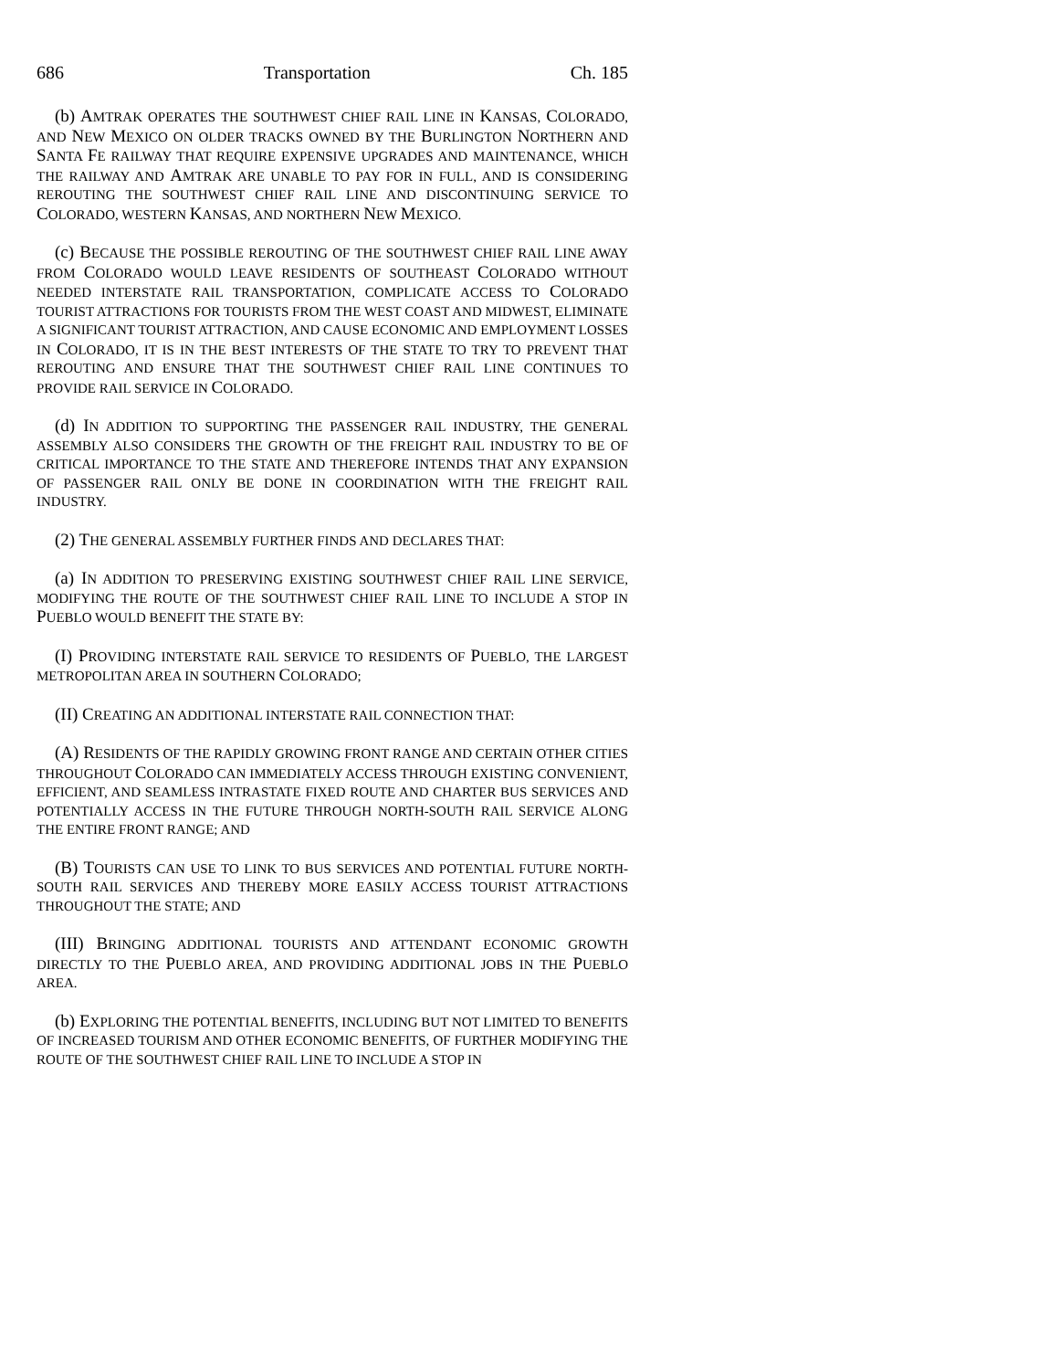686 Transportation Ch. 185
(b) AMTRAK OPERATES THE SOUTHWEST CHIEF RAIL LINE IN KANSAS, COLORADO, AND NEW MEXICO ON OLDER TRACKS OWNED BY THE BURLINGTON NORTHERN AND SANTA FE RAILWAY THAT REQUIRE EXPENSIVE UPGRADES AND MAINTENANCE, WHICH THE RAILWAY AND AMTRAK ARE UNABLE TO PAY FOR IN FULL, AND IS CONSIDERING REROUTING THE SOUTHWEST CHIEF RAIL LINE AND DISCONTINUING SERVICE TO COLORADO, WESTERN KANSAS, AND NORTHERN NEW MEXICO.
(c) BECAUSE THE POSSIBLE REROUTING OF THE SOUTHWEST CHIEF RAIL LINE AWAY FROM COLORADO WOULD LEAVE RESIDENTS OF SOUTHEAST COLORADO WITHOUT NEEDED INTERSTATE RAIL TRANSPORTATION, COMPLICATE ACCESS TO COLORADO TOURIST ATTRACTIONS FOR TOURISTS FROM THE WEST COAST AND MIDWEST, ELIMINATE A SIGNIFICANT TOURIST ATTRACTION, AND CAUSE ECONOMIC AND EMPLOYMENT LOSSES IN COLORADO, IT IS IN THE BEST INTERESTS OF THE STATE TO TRY TO PREVENT THAT REROUTING AND ENSURE THAT THE SOUTHWEST CHIEF RAIL LINE CONTINUES TO PROVIDE RAIL SERVICE IN COLORADO.
(d) IN ADDITION TO SUPPORTING THE PASSENGER RAIL INDUSTRY, THE GENERAL ASSEMBLY ALSO CONSIDERS THE GROWTH OF THE FREIGHT RAIL INDUSTRY TO BE OF CRITICAL IMPORTANCE TO THE STATE AND THEREFORE INTENDS THAT ANY EXPANSION OF PASSENGER RAIL ONLY BE DONE IN COORDINATION WITH THE FREIGHT RAIL INDUSTRY.
(2) THE GENERAL ASSEMBLY FURTHER FINDS AND DECLARES THAT:
(a) IN ADDITION TO PRESERVING EXISTING SOUTHWEST CHIEF RAIL LINE SERVICE, MODIFYING THE ROUTE OF THE SOUTHWEST CHIEF RAIL LINE TO INCLUDE A STOP IN PUEBLO WOULD BENEFIT THE STATE BY:
(I) PROVIDING INTERSTATE RAIL SERVICE TO RESIDENTS OF PUEBLO, THE LARGEST METROPOLITAN AREA IN SOUTHERN COLORADO;
(II) CREATING AN ADDITIONAL INTERSTATE RAIL CONNECTION THAT:
(A) RESIDENTS OF THE RAPIDLY GROWING FRONT RANGE AND CERTAIN OTHER CITIES THROUGHOUT COLORADO CAN IMMEDIATELY ACCESS THROUGH EXISTING CONVENIENT, EFFICIENT, AND SEAMLESS INTRASTATE FIXED ROUTE AND CHARTER BUS SERVICES AND POTENTIALLY ACCESS IN THE FUTURE THROUGH NORTH-SOUTH RAIL SERVICE ALONG THE ENTIRE FRONT RANGE; AND
(B) TOURISTS CAN USE TO LINK TO BUS SERVICES AND POTENTIAL FUTURE NORTH-SOUTH RAIL SERVICES AND THEREBY MORE EASILY ACCESS TOURIST ATTRACTIONS THROUGHOUT THE STATE; AND
(III) BRINGING ADDITIONAL TOURISTS AND ATTENDANT ECONOMIC GROWTH DIRECTLY TO THE PUEBLO AREA, AND PROVIDING ADDITIONAL JOBS IN THE PUEBLO AREA.
(b) EXPLORING THE POTENTIAL BENEFITS, INCLUDING BUT NOT LIMITED TO BENEFITS OF INCREASED TOURISM AND OTHER ECONOMIC BENEFITS, OF FURTHER MODIFYING THE ROUTE OF THE SOUTHWEST CHIEF RAIL LINE TO INCLUDE A STOP IN